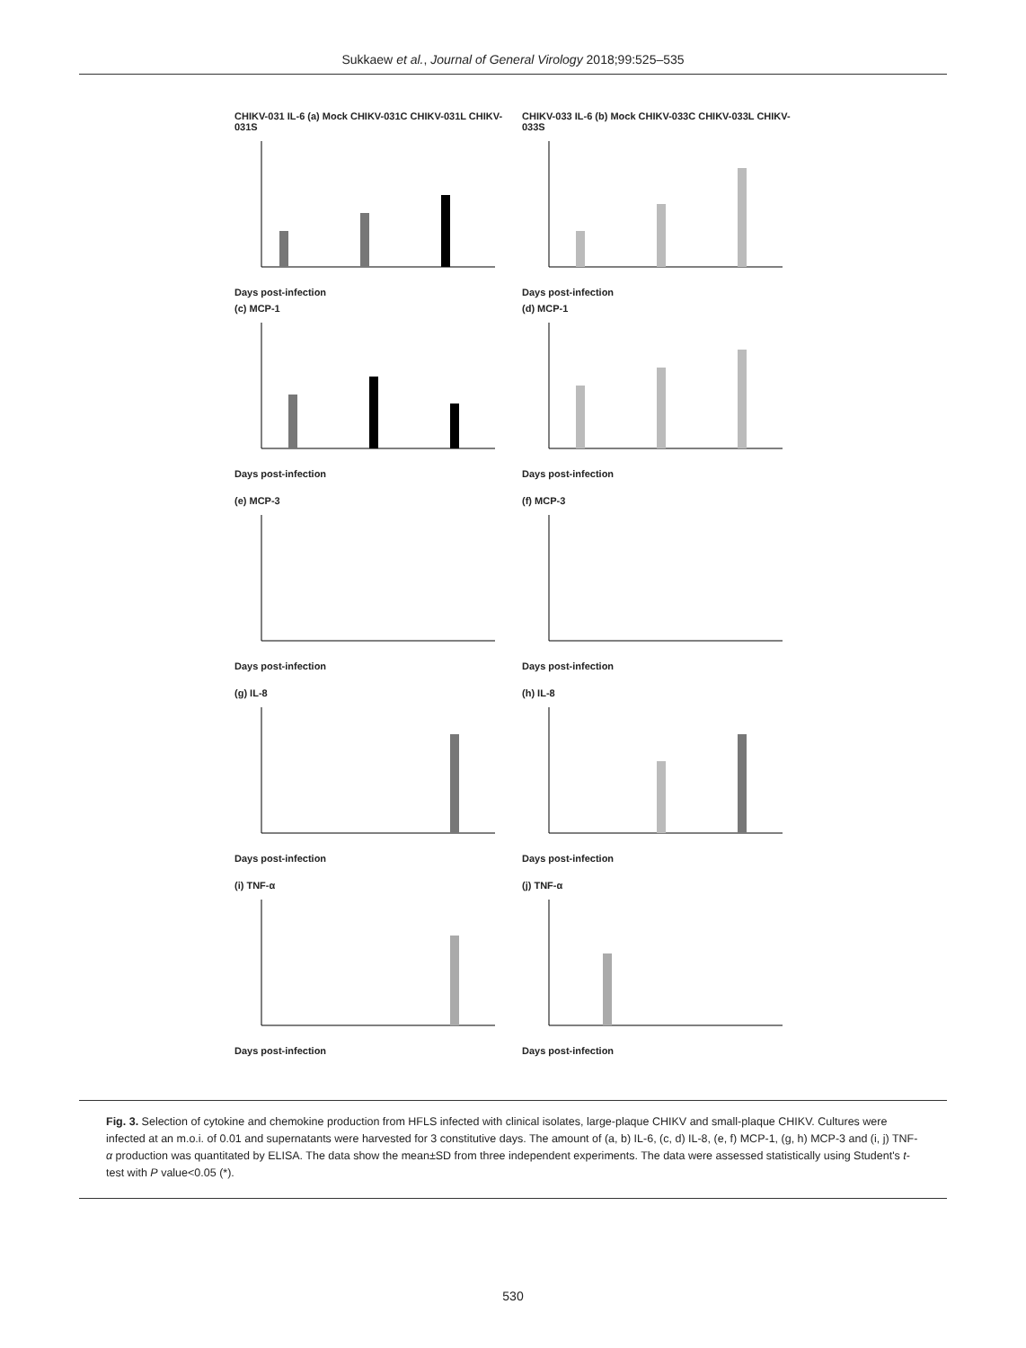Sukkaew et al., Journal of General Virology 2018;99:525–535
CHIKV-031 IL-6 (a) Mock CHIKV-031C CHIKV-031L CHIKV-031SDays post-infection
CHIKV-033 IL-6 (b) Mock CHIKV-033C CHIKV-033L CHIKV-033SDays post-infection
(c) MCP-1Days post-infection
(d) MCP-1Days post-infection
(e) MCP-3Days post-infection
(f) MCP-3Days post-infection
(g) IL-8Days post-infection
(h) IL-8Days post-infection
(i) TNF-αDays post-infection
(j) TNF-αDays post-infection
Fig. 3. Selection of cytokine and chemokine production from HFLS infected with clinical isolates, large-plaque CHIKV and small-plaque CHIKV. Cultures were infected at an m.o.i. of 0.01 and supernatants were harvested for 3 constitutive days. The amount of (a, b) IL-6, (c, d) IL-8, (e, f) MCP-1, (g, h) MCP-3 and (i, j) TNF-α production was quantitated by ELISA. The data show the mean±SD from three independent experiments. The data were assessed statistically using Student's t-test with P value<0.05 (*).
530